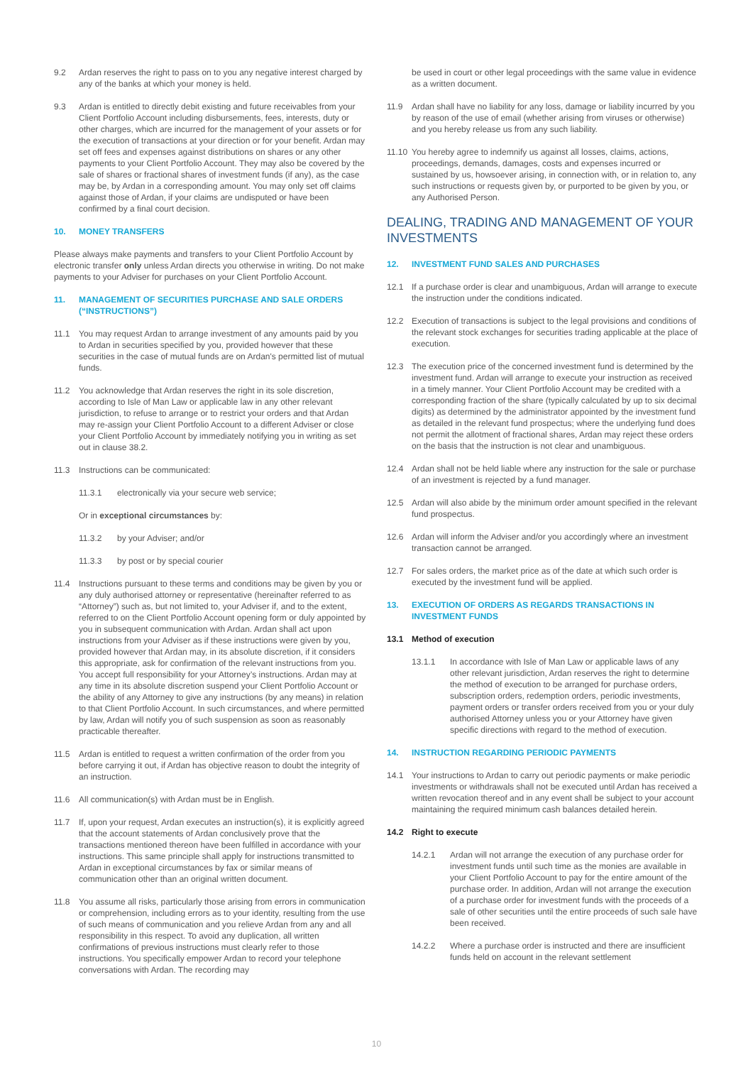9.2 Ardan reserves the right to pass on to you any negative interest charged by any of the banks at which your money is held.
9.3 Ardan is entitled to directly debit existing and future receivables from your Client Portfolio Account including disbursements, fees, interests, duty or other charges, which are incurred for the management of your assets or for the execution of transactions at your direction or for your benefit. Ardan may set off fees and expenses against distributions on shares or any other payments to your Client Portfolio Account. They may also be covered by the sale of shares or fractional shares of investment funds (if any), as the case may be, by Ardan in a corresponding amount. You may only set off claims against those of Ardan, if your claims are undisputed or have been confirmed by a final court decision.
10. MONEY TRANSFERS
Please always make payments and transfers to your Client Portfolio Account by electronic transfer only unless Ardan directs you otherwise in writing. Do not make payments to your Adviser for purchases on your Client Portfolio Account.
11. MANAGEMENT OF SECURITIES PURCHASE AND SALE ORDERS (“INSTRUCTIONS”)
11.1 You may request Ardan to arrange investment of any amounts paid by you to Ardan in securities specified by you, provided however that these securities in the case of mutual funds are on Ardan's permitted list of mutual funds.
11.2 You acknowledge that Ardan reserves the right in its sole discretion, according to Isle of Man Law or applicable law in any other relevant jurisdiction, to refuse to arrange or to restrict your orders and that Ardan may re-assign your Client Portfolio Account to a different Adviser or close your Client Portfolio Account by immediately notifying you in writing as set out in clause 38.2.
11.3 Instructions can be communicated:
11.3.1 electronically via your secure web service;
Or in exceptional circumstances by:
11.3.2 by your Adviser; and/or
11.3.3 by post or by special courier
11.4 Instructions pursuant to these terms and conditions may be given by you or any duly authorised attorney or representative (hereinafter referred to as “Attorney”) such as, but not limited to, your Adviser if, and to the extent, referred to on the Client Portfolio Account opening form or duly appointed by you in subsequent communication with Ardan. Ardan shall act upon instructions from your Adviser as if these instructions were given by you, provided however that Ardan may, in its absolute discretion, if it considers this appropriate, ask for confirmation of the relevant instructions from you. You accept full responsibility for your Attorney’s instructions. Ardan may at any time in its absolute discretion suspend your Client Portfolio Account or the ability of any Attorney to give any instructions (by any means) in relation to that Client Portfolio Account. In such circumstances, and where permitted by law, Ardan will notify you of such suspension as soon as reasonably practicable thereafter.
11.5 Ardan is entitled to request a written confirmation of the order from you before carrying it out, if Ardan has objective reason to doubt the integrity of an instruction.
11.6 All communication(s) with Ardan must be in English.
11.7 If, upon your request, Ardan executes an instruction(s), it is explicitly agreed that the account statements of Ardan conclusively prove that the transactions mentioned thereon have been fulfilled in accordance with your instructions. This same principle shall apply for instructions transmitted to Ardan in exceptional circumstances by fax or similar means of communication other than an original written document.
11.8 You assume all risks, particularly those arising from errors in communication or comprehension, including errors as to your identity, resulting from the use of such means of communication and you relieve Ardan from any and all responsibility in this respect. To avoid any duplication, all written confirmations of previous instructions must clearly refer to those instructions. You specifically empower Ardan to record your telephone conversations with Ardan. The recording may
be used in court or other legal proceedings with the same value in evidence as a written document.
11.9 Ardan shall have no liability for any loss, damage or liability incurred by you by reason of the use of email (whether arising from viruses or otherwise) and you hereby release us from any such liability.
11.10 You hereby agree to indemnify us against all losses, claims, actions, proceedings, demands, damages, costs and expenses incurred or sustained by us, howsoever arising, in connection with, or in relation to, any such instructions or requests given by, or purported to be given by you, or any Authorised Person.
DEALING, TRADING AND MANAGEMENT OF YOUR INVESTMENTS
12. INVESTMENT FUND SALES AND PURCHASES
12.1 If a purchase order is clear and unambiguous, Ardan will arrange to execute the instruction under the conditions indicated.
12.2 Execution of transactions is subject to the legal provisions and conditions of the relevant stock exchanges for securities trading applicable at the place of execution.
12.3 The execution price of the concerned investment fund is determined by the investment fund. Ardan will arrange to execute your instruction as received in a timely manner. Your Client Portfolio Account may be credited with a corresponding fraction of the share (typically calculated by up to six decimal digits) as determined by the administrator appointed by the investment fund as detailed in the relevant fund prospectus; where the underlying fund does not permit the allotment of fractional shares, Ardan may reject these orders on the basis that the instruction is not clear and unambiguous.
12.4 Ardan shall not be held liable where any instruction for the sale or purchase of an investment is rejected by a fund manager.
12.5 Ardan will also abide by the minimum order amount specified in the relevant fund prospectus.
12.6 Ardan will inform the Adviser and/or you accordingly where an investment transaction cannot be arranged.
12.7 For sales orders, the market price as of the date at which such order is executed by the investment fund will be applied.
13. EXECUTION OF ORDERS AS REGARDS TRANSACTIONS IN INVESTMENT FUNDS
13.1 Method of execution
13.1.1 In accordance with Isle of Man Law or applicable laws of any other relevant jurisdiction, Ardan reserves the right to determine the method of execution to be arranged for purchase orders, subscription orders, redemption orders, periodic investments, payment orders or transfer orders received from you or your duly authorised Attorney unless you or your Attorney have given specific directions with regard to the method of execution.
14. INSTRUCTION REGARDING PERIODIC PAYMENTS
14.1 Your instructions to Ardan to carry out periodic payments or make periodic investments or withdrawals shall not be executed until Ardan has received a written revocation thereof and in any event shall be subject to your account maintaining the required minimum cash balances detailed herein.
14.2 Right to execute
14.2.1 Ardan will not arrange the execution of any purchase order for investment funds until such time as the monies are available in your Client Portfolio Account to pay for the entire amount of the purchase order. In addition, Ardan will not arrange the execution of a purchase order for investment funds with the proceeds of a sale of other securities until the entire proceeds of such sale have been received.
14.2.2 Where a purchase order is instructed and there are insufficient funds held on account in the relevant settlement
10